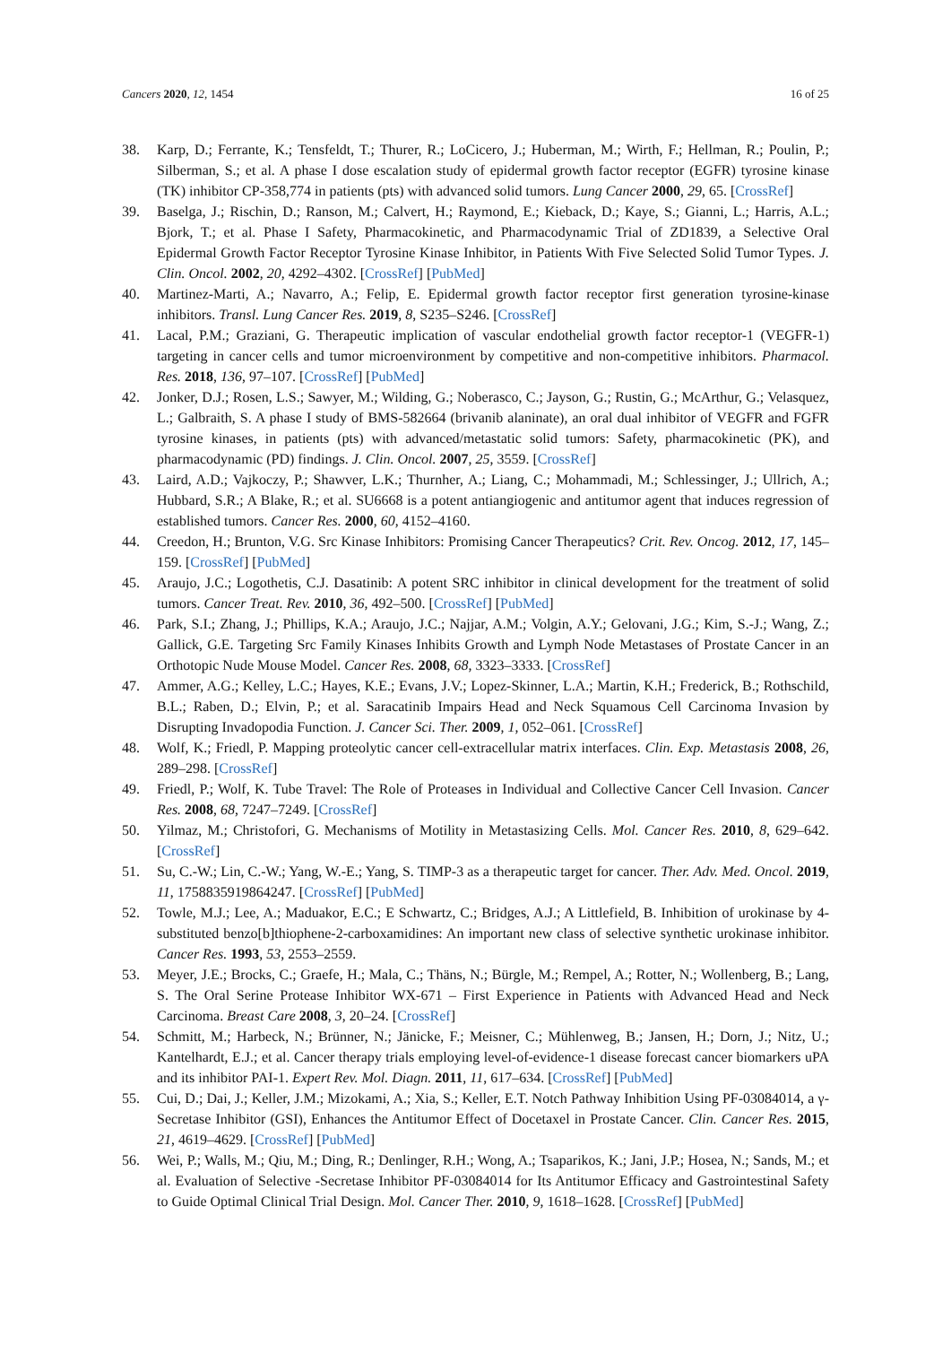Cancers 2020, 12, 1454 16 of 25
38. Karp, D.; Ferrante, K.; Tensfeldt, T.; Thurer, R.; LoCicero, J.; Huberman, M.; Wirth, F.; Hellman, R.; Poulin, P.; Silberman, S.; et al. A phase I dose escalation study of epidermal growth factor receptor (EGFR) tyrosine kinase (TK) inhibitor CP-358,774 in patients (pts) with advanced solid tumors. Lung Cancer 2000, 29, 65. [CrossRef]
39. Baselga, J.; Rischin, D.; Ranson, M.; Calvert, H.; Raymond, E.; Kieback, D.; Kaye, S.; Gianni, L.; Harris, A.L.; Bjork, T.; et al. Phase I Safety, Pharmacokinetic, and Pharmacodynamic Trial of ZD1839, a Selective Oral Epidermal Growth Factor Receptor Tyrosine Kinase Inhibitor, in Patients With Five Selected Solid Tumor Types. J. Clin. Oncol. 2002, 20, 4292–4302. [CrossRef] [PubMed]
40. Martinez-Marti, A.; Navarro, A.; Felip, E. Epidermal growth factor receptor first generation tyrosine-kinase inhibitors. Transl. Lung Cancer Res. 2019, 8, S235–S246. [CrossRef]
41. Lacal, P.M.; Graziani, G. Therapeutic implication of vascular endothelial growth factor receptor-1 (VEGFR-1) targeting in cancer cells and tumor microenvironment by competitive and non-competitive inhibitors. Pharmacol. Res. 2018, 136, 97–107. [CrossRef] [PubMed]
42. Jonker, D.J.; Rosen, L.S.; Sawyer, M.; Wilding, G.; Noberasco, C.; Jayson, G.; Rustin, G.; McArthur, G.; Velasquez, L.; Galbraith, S. A phase I study of BMS-582664 (brivanib alaninate), an oral dual inhibitor of VEGFR and FGFR tyrosine kinases, in patients (pts) with advanced/metastatic solid tumors: Safety, pharmacokinetic (PK), and pharmacodynamic (PD) findings. J. Clin. Oncol. 2007, 25, 3559. [CrossRef]
43. Laird, A.D.; Vajkoczy, P.; Shawver, L.K.; Thurnher, A.; Liang, C.; Mohammadi, M.; Schlessinger, J.; Ullrich, A.; Hubbard, S.R.; A Blake, R.; et al. SU6668 is a potent antiangiogenic and antitumor agent that induces regression of established tumors. Cancer Res. 2000, 60, 4152–4160.
44. Creedon, H.; Brunton, V.G. Src Kinase Inhibitors: Promising Cancer Therapeutics? Crit. Rev. Oncog. 2012, 17, 145–159. [CrossRef] [PubMed]
45. Araujo, J.C.; Logothetis, C.J. Dasatinib: A potent SRC inhibitor in clinical development for the treatment of solid tumors. Cancer Treat. Rev. 2010, 36, 492–500. [CrossRef] [PubMed]
46. Park, S.I.; Zhang, J.; Phillips, K.A.; Araujo, J.C.; Najjar, A.M.; Volgin, A.Y.; Gelovani, J.G.; Kim, S.-J.; Wang, Z.; Gallick, G.E. Targeting Src Family Kinases Inhibits Growth and Lymph Node Metastases of Prostate Cancer in an Orthotopic Nude Mouse Model. Cancer Res. 2008, 68, 3323–3333. [CrossRef]
47. Ammer, A.G.; Kelley, L.C.; Hayes, K.E.; Evans, J.V.; Lopez-Skinner, L.A.; Martin, K.H.; Frederick, B.; Rothschild, B.L.; Raben, D.; Elvin, P.; et al. Saracatinib Impairs Head and Neck Squamous Cell Carcinoma Invasion by Disrupting Invadopodia Function. J. Cancer Sci. Ther. 2009, 1, 052–061. [CrossRef]
48. Wolf, K.; Friedl, P. Mapping proteolytic cancer cell-extracellular matrix interfaces. Clin. Exp. Metastasis 2008, 26, 289–298. [CrossRef]
49. Friedl, P.; Wolf, K. Tube Travel: The Role of Proteases in Individual and Collective Cancer Cell Invasion. Cancer Res. 2008, 68, 7247–7249. [CrossRef]
50. Yilmaz, M.; Christofori, G. Mechanisms of Motility in Metastasizing Cells. Mol. Cancer Res. 2010, 8, 629–642. [CrossRef]
51. Su, C.-W.; Lin, C.-W.; Yang, W.-E.; Yang, S. TIMP-3 as a therapeutic target for cancer. Ther. Adv. Med. Oncol. 2019, 11, 1758835919864247. [CrossRef] [PubMed]
52. Towle, M.J.; Lee, A.; Maduakor, E.C.; E Schwartz, C.; Bridges, A.J.; A Littlefield, B. Inhibition of urokinase by 4-substituted benzo[b]thiophene-2-carboxamidines: An important new class of selective synthetic urokinase inhibitor. Cancer Res. 1993, 53, 2553–2559.
53. Meyer, J.E.; Brocks, C.; Graefe, H.; Mala, C.; Thäns, N.; Bürgle, M.; Rempel, A.; Rotter, N.; Wollenberg, B.; Lang, S. The Oral Serine Protease Inhibitor WX-671 – First Experience in Patients with Advanced Head and Neck Carcinoma. Breast Care 2008, 3, 20–24. [CrossRef]
54. Schmitt, M.; Harbeck, N.; Brünner, N.; Jänicke, F.; Meisner, C.; Mühlenweg, B.; Jansen, H.; Dorn, J.; Nitz, U.; Kantelhardt, E.J.; et al. Cancer therapy trials employing level-of-evidence-1 disease forecast cancer biomarkers uPA and its inhibitor PAI-1. Expert Rev. Mol. Diagn. 2011, 11, 617–634. [CrossRef] [PubMed]
55. Cui, D.; Dai, J.; Keller, J.M.; Mizokami, A.; Xia, S.; Keller, E.T. Notch Pathway Inhibition Using PF-03084014, a γ-Secretase Inhibitor (GSI), Enhances the Antitumor Effect of Docetaxel in Prostate Cancer. Clin. Cancer Res. 2015, 21, 4619–4629. [CrossRef] [PubMed]
56. Wei, P.; Walls, M.; Qiu, M.; Ding, R.; Denlinger, R.H.; Wong, A.; Tsaparikos, K.; Jani, J.P.; Hosea, N.; Sands, M.; et al. Evaluation of Selective -Secretase Inhibitor PF-03084014 for Its Antitumor Efficacy and Gastrointestinal Safety to Guide Optimal Clinical Trial Design. Mol. Cancer Ther. 2010, 9, 1618–1628. [CrossRef] [PubMed]